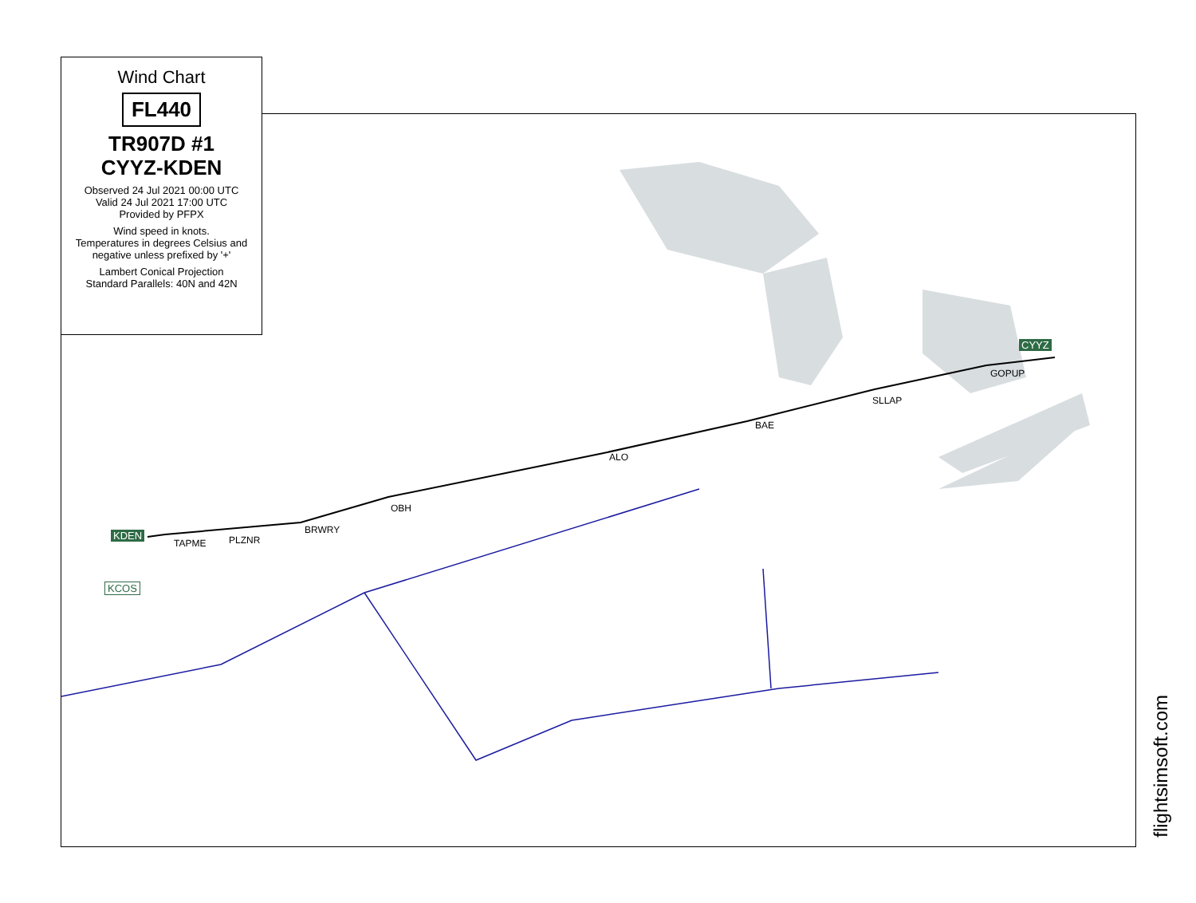Wind Chart
FL440
TR907D #1
CYYZ-KDEN
Observed 24 Jul 2021 00:00 UTC
Valid 24 Jul 2021 17:00 UTC
Provided by PFPX
Wind speed in knots.
Temperatures in degrees Celsius and negative unless prefixed by '+'
Lambert Conical Projection
Standard Parallels: 40N and 42N
CYYZ
GOPUP
SLLAP
BAE
ALO
OBH
BRWRY
PLZNR
TAPME
KDEN
KCOS
flightsimsoft.com